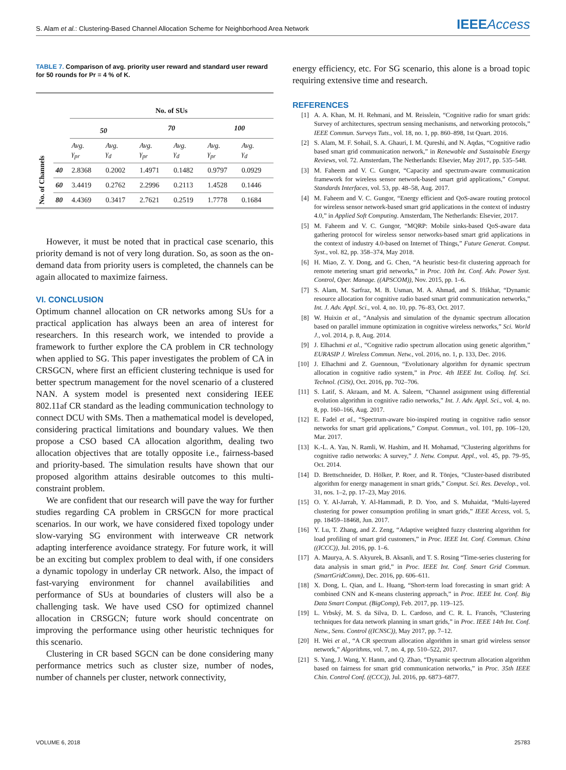S. Alam et al.: Clustering-Based Channel Allocation Scheme for Neighborhood Area Network
IEEEAccess
TABLE 7. Comparison of avg. priority user reward and standard user reward for 50 rounds for Pr = 4 % of K.
| No. of Channels | | No. of SUs | | | | | |
| | | 50 | | 70 | | 100 | |
| | | Avg. γ<sub>pr</sub> | Avg. γ<sub>d</sub> | Avg. γ<sub>pr</sub> | Avg. γ<sub>d</sub> | Avg. γ<sub>pr</sub> | Avg. γ<sub>d</sub> |
| | 40 | 2.8368 | 0.2002 | 1.4971 | 0.1482 | 0.9797 | 0.0929 |
| | 60 | 3.4419 | 0.2762 | 2.2996 | 0.2113 | 1.4528 | 0.1446 |
| | 80 | 4.4369 | 0.3417 | 2.7621 | 0.2519 | 1.7778 | 0.1684 |
However, it must be noted that in practical case scenario, this priority demand is not of very long duration. So, as soon as the on-demand data from priority users is completed, the channels can be again allocated to maximize fairness.
VI. CONCLUSION
Optimum channel allocation on CR networks among SUs for a practical application has always been an area of interest for researchers. In this research work, we intended to provide a framework to further explore the CA problem in CR technology when applied to SG. This paper investigates the problem of CA in CRSGCN, where first an efficient clustering technique is used for better spectrum management for the novel scenario of a clustered NAN. A system model is presented next considering IEEE 802.11af CR standard as the leading communication technology to connect DCU with SMs. Then a mathematical model is developed, considering practical limitations and boundary values. We then propose a CSO based CA allocation algorithm, dealing two allocation objectives that are totally opposite i.e., fairness-based and priority-based. The simulation results have shown that our proposed algorithm attains desirable outcomes to this multi-constraint problem.
We are confident that our research will pave the way for further studies regarding CA problem in CRSGCN for more practical scenarios. In our work, we have considered fixed topology under slow-varying SG environment with interweave CR network adapting interference avoidance strategy. For future work, it will be an exciting but complex problem to deal with, if one considers a dynamic topology in underlay CR network. Also, the impact of fast-varying environment for channel availabilities and performance of SUs at boundaries of clusters will also be a challenging task. We have used CSO for optimized channel allocation in CRSGCN; future work should concentrate on improving the performance using other heuristic techniques for this scenario.
Clustering in CR based SGCN can be done considering many performance metrics such as cluster size, number of nodes, number of channels per cluster, network connectivity,
energy efficiency, etc. For SG scenario, this alone is a broad topic requiring extensive time and research.
REFERENCES
[1] A. A. Khan, M. H. Rehmani, and M. Reisslein, “Cognitive radio for smart grids: Survey of architectures, spectrum sensing mechanisms, and networking protocols,” IEEE Commun. Surveys Tuts., vol. 18, no. 1, pp. 860–898, 1st Quart. 2016.
[2] S. Alam, M. F. Sohail, S. A. Ghauri, I. M. Qureshi, and N. Aqdas, “Cognitive radio based smart grid communication network,” in Renewable and Sustainable Energy Reviews, vol. 72. Amsterdam, The Netherlands: Elsevier, May 2017, pp. 535–548.
[3] M. Faheem and V. C. Gungor, “Capacity and spectrum-aware communication framework for wireless sensor network-based smart grid applications,” Comput. Standards Interfaces, vol. 53, pp. 48–58, Aug. 2017.
[4] M. Faheem and V. C. Gungor, “Energy efficient and QoS-aware routing protocol for wireless sensor network-based smart grid applications in the context of industry 4.0,” in Applied Soft Computing. Amsterdam, The Netherlands: Elsevier, 2017.
[5] M. Faheem and V. C. Gungor, “MQRP: Mobile sinks-based QoS-aware data gathering protocol for wireless sensor networks-based smart grid applications in the context of industry 4.0-based on Internet of Things,” Future Generat. Comput. Syst., vol. 82, pp. 358–374, May 2018.
[6] H. Miao, Z. Y. Dong, and G. Chen, “A heuristic best-fit clustering approach for remote metering smart grid networks,” in Proc. 10th Int. Conf. Adv. Power Syst. Control, Oper. Manage. ((APSCOM)), Nov. 2015, pp. 1–6.
[7] S. Alam, M. Sarfraz, M. B. Usman, M. A. Ahmad, and S. Iftikhar, “Dynamic resource allocation for cognitive radio based smart grid communication networks,” Int. J. Adv. Appl. Sci., vol. 4, no. 10, pp. 76–83, Oct. 2017.
[8] W. Huixin et al., “Analysis and simulation of the dynamic spectrum allocation based on parallel immune optimization in cognitive wireless networks,” Sci. World J., vol. 2014, p. 8, Aug. 2014.
[9] J. Elhachmi et al., “Cognitive radio spectrum allocation using genetic algorithm,” EURASIP J. Wireless Commun. Netw., vol. 2016, no. 1, p. 133, Dec. 2016.
[10] J. Elhachmi and Z. Guennoun, “Evolutionary algorithm for dynamic spectrum allocation in cognitive radio system,” in Proc. 4th IEEE Int. Colloq. Inf. Sci. Technol. (CiSt), Oct. 2016, pp. 702–706.
[11] S. Latif, S. Akraam, and M. A. Saleem, “Channel assignment using differential evolution algorithm in cognitive radio networks,” Int. J. Adv. Appl. Sci., vol. 4, no. 8, pp. 160–166, Aug. 2017.
[12] E. Fadel et al., “Spectrum-aware bio-inspired routing in cognitive radio sensor networks for smart grid applications,” Comput. Commun., vol. 101, pp. 106–120, Mar. 2017.
[13] K.-L. A. Yau, N. Ramli, W. Hashim, and H. Mohamad, “Clustering algorithms for cognitive radio networks: A survey,” J. Netw. Comput. Appl., vol. 45, pp. 79–95, Oct. 2014.
[14] D. Brettschneider, D. Hölker, P. Roer, and R. Tönjes, “Cluster-based distributed algorithm for energy management in smart grids,” Comput. Sci. Res. Develop., vol. 31, nos. 1–2, pp. 17–23, May 2016.
[15] O. Y. Al-Jarrah, Y. Al-Hammadi, P. D. Yoo, and S. Muhaidat, “Multi-layered clustering for power consumption profiling in smart grids,” IEEE Access, vol. 5, pp. 18459–18468, Jun. 2017.
[16] Y. Lu, T. Zhang, and Z. Zeng, “Adaptive weighted fuzzy clustering algorithm for load profiling of smart grid customers,” in Proc. IEEE Int. Conf. Commun. China ((ICCC)), Jul. 2016, pp. 1–6.
[17] A. Maurya, A. S. Akyurek, B. Aksanli, and T. S. Rosing “Time-series clustering for data analysis in smart grid,” in Proc. IEEE Int. Conf. Smart Grid Commun. (SmartGridComm), Dec. 2016, pp. 606–611.
[18] X. Dong, L. Qian, and L. Huang, “Short-term load forecasting in smart grid: A combined CNN and K-means clustering approach,” in Proc. IEEE Int. Conf. Big Data Smart Comput. (BigComp), Feb. 2017, pp. 119–125.
[19] L. Vrbský, M. S. da Silva, D. L. Cardoso, and C. R. L. Francês, “Clustering techniques for data network planning in smart grids,” in Proc. IEEE 14th Int. Conf. Netw., Sens. Control ((ICNSC)), May 2017, pp. 7–12.
[20] H. Wei et al., “A CR spectrum allocation algorithm in smart grid wireless sensor network,” Algorithms, vol. 7, no. 4, pp. 510–522, 2017.
[21] S. Yang, J. Wang, Y. Hanm, and Q. Zhao, “Dynamic spectrum allocation algorithm based on fairness for smart grid communication networks,” in Proc. 35th IEEE Chin. Control Conf. ((CCC)), Jul. 2016, pp. 6873–6877.
VOLUME 6, 2018 25783